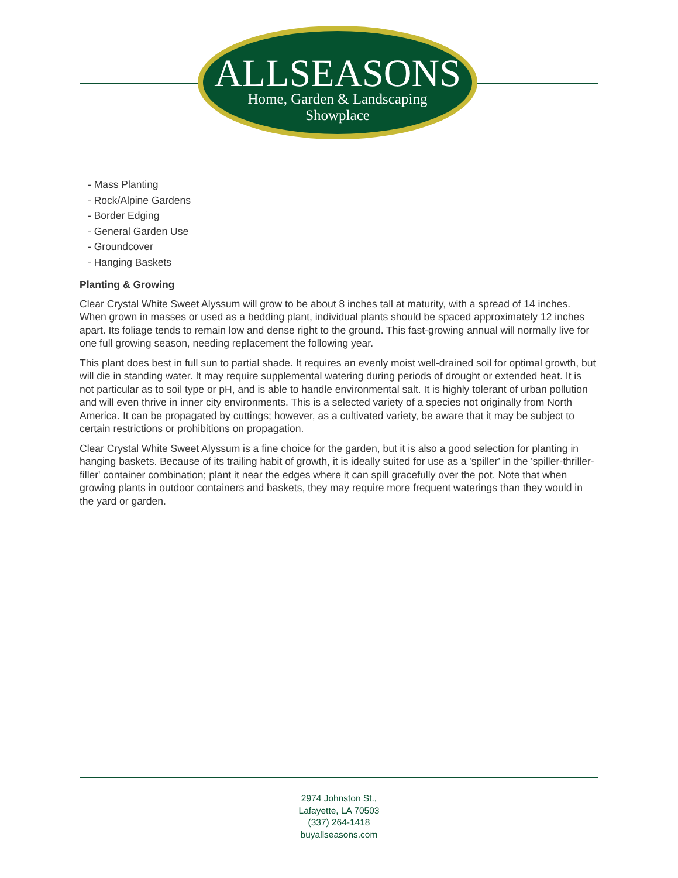ALLSEASONS
Home, Garden & Landscaping
Showplace
- Mass Planting
- Rock/Alpine Gardens
- Border Edging
- General Garden Use
- Groundcover
- Hanging Baskets
Planting & Growing
Clear Crystal White Sweet Alyssum will grow to be about 8 inches tall at maturity, with a spread of 14 inches. When grown in masses or used as a bedding plant, individual plants should be spaced approximately 12 inches apart. Its foliage tends to remain low and dense right to the ground. This fast-growing annual will normally live for one full growing season, needing replacement the following year.
This plant does best in full sun to partial shade. It requires an evenly moist well-drained soil for optimal growth, but will die in standing water. It may require supplemental watering during periods of drought or extended heat. It is not particular as to soil type or pH, and is able to handle environmental salt. It is highly tolerant of urban pollution and will even thrive in inner city environments. This is a selected variety of a species not originally from North America. It can be propagated by cuttings; however, as a cultivated variety, be aware that it may be subject to certain restrictions or prohibitions on propagation.
Clear Crystal White Sweet Alyssum is a fine choice for the garden, but it is also a good selection for planting in hanging baskets. Because of its trailing habit of growth, it is ideally suited for use as a 'spiller' in the 'spiller-thriller-filler' container combination; plant it near the edges where it can spill gracefully over the pot. Note that when growing plants in outdoor containers and baskets, they may require more frequent waterings than they would in the yard or garden.
2974 Johnston St.,
Lafayette, LA 70503
(337) 264-1418
buyallseasons.com